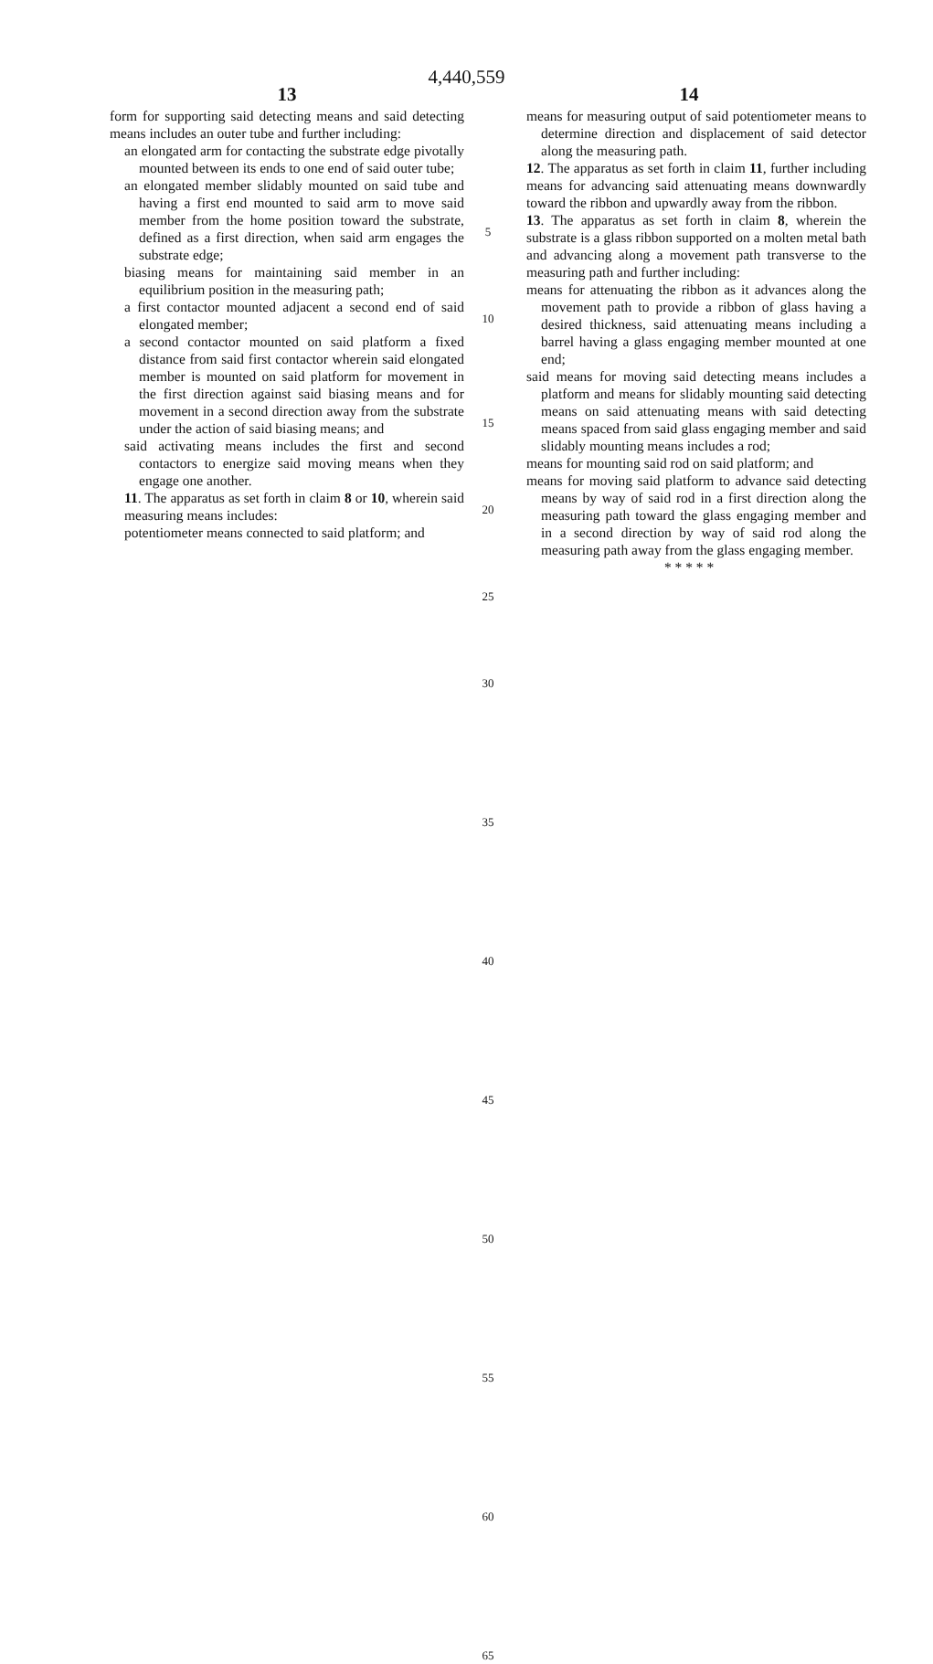4,440,559
13
form for supporting said detecting means and said detecting means includes an outer tube and further including:
an elongated arm for contacting the substrate edge pivotally mounted between its ends to one end of said outer tube;
an elongated member slidably mounted on said tube and having a first end mounted to said arm to move said member from the home position toward the substrate, defined as a first direction, when said arm engages the substrate edge;
biasing means for maintaining said member in an equilibrium position in the measuring path;
a first contactor mounted adjacent a second end of said elongated member;
a second contactor mounted on said platform a fixed distance from said first contactor wherein said elongated member is mounted on said platform for movement in the first direction against said biasing means and for movement in a second direction away from the substrate under the action of said biasing means; and
said activating means includes the first and second contactors to energize said moving means when they engage one another.
11. The apparatus as set forth in claim 8 or 10, wherein said measuring means includes:
potentiometer means connected to said platform; and
5
10
15
20
25
30
35
40
45
50
55
60
65
14
means for measuring output of said potentiometer means to determine direction and displacement of said detector along the measuring path.
12. The apparatus as set forth in claim 11, further including means for advancing said attenuating means downwardly toward the ribbon and upwardly away from the ribbon.
13. The apparatus as set forth in claim 8, wherein the substrate is a glass ribbon supported on a molten metal bath and advancing along a movement path transverse to the measuring path and further including:
means for attenuating the ribbon as it advances along the movement path to provide a ribbon of glass having a desired thickness, said attenuating means including a barrel having a glass engaging member mounted at one end;
said means for moving said detecting means includes a platform and means for slidably mounting said detecting means on said attenuating means with said detecting means spaced from said glass engaging member and said slidably mounting means includes a rod;
means for mounting said rod on said platform; and
means for moving said platform to advance said detecting means by way of said rod in a first direction along the measuring path toward the glass engaging member and in a second direction by way of said rod along the measuring path away from the glass engaging member.
* * * * *